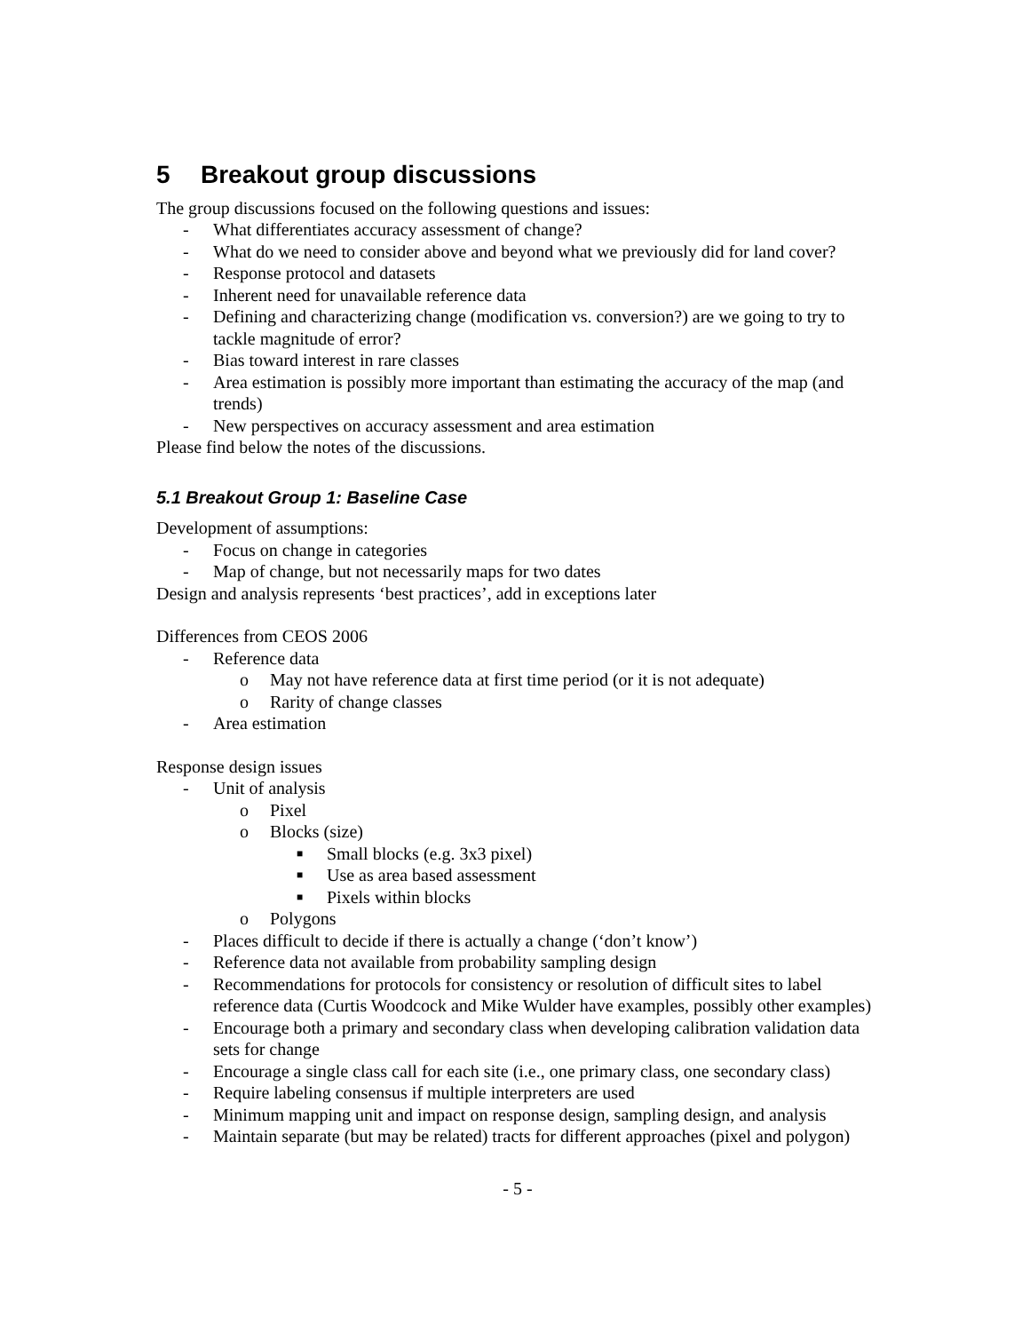5 Breakout group discussions
The group discussions focused on the following questions and issues:
- What differentiates accuracy assessment of change?
- What do we need to consider above and beyond what we previously did for land cover?
- Response protocol and datasets
- Inherent need for unavailable reference data
- Defining and characterizing change (modification vs. conversion?) are we going to try to tackle magnitude of error?
- Bias toward interest in rare classes
- Area estimation is possibly more important than estimating the accuracy of the map (and trends)
- New perspectives on accuracy assessment and area estimation
Please find below the notes of the discussions.
5.1 Breakout Group 1: Baseline Case
Development of assumptions:
- Focus on change in categories
- Map of change, but not necessarily maps for two dates
Design and analysis represents ‘best practices’, add in exceptions later
Differences from CEOS 2006
- Reference data
o May not have reference data at first time period (or it is not adequate)
o Rarity of change classes
- Area estimation
Response design issues
- Unit of analysis
o Pixel
o Blocks (size)
■ Small blocks (e.g. 3x3 pixel)
■ Use as area based assessment
■ Pixels within blocks
o Polygons
- Places difficult to decide if there is actually a change (‘don’t know’)
- Reference data not available from probability sampling design
- Recommendations for protocols for consistency or resolution of difficult sites to label reference data (Curtis Woodcock and Mike Wulder have examples, possibly other examples)
- Encourage both a primary and secondary class when developing calibration validation data sets for change
- Encourage a single class call for each site (i.e., one primary class, one secondary class)
- Require labeling consensus if multiple interpreters are used
- Minimum mapping unit and impact on response design, sampling design, and analysis
- Maintain separate (but may be related) tracts for different approaches (pixel and polygon)
- 5 -